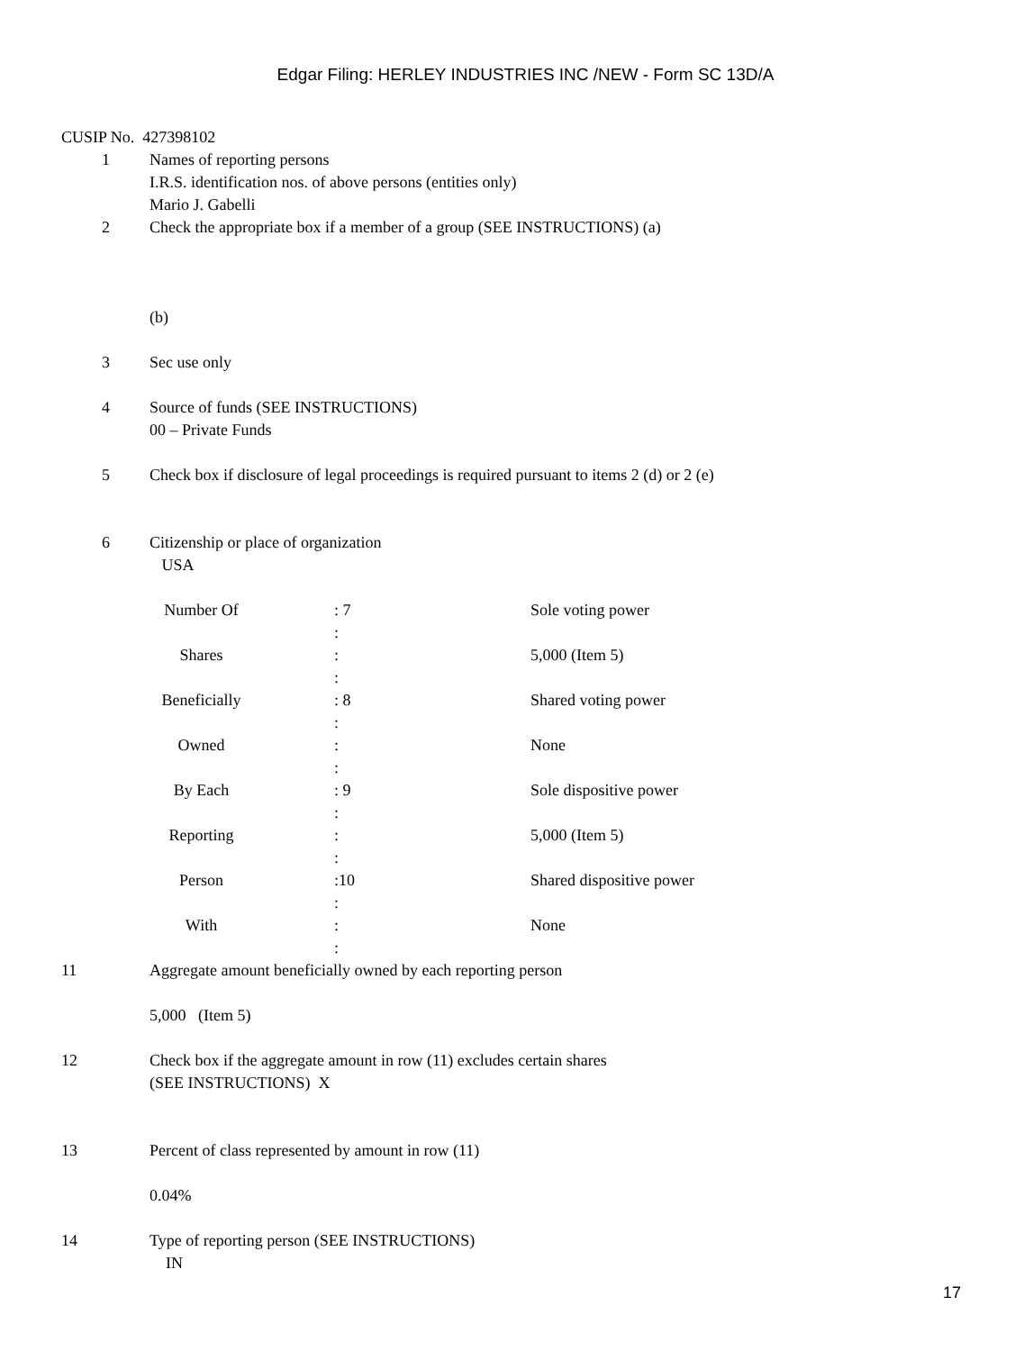Edgar Filing: HERLEY INDUSTRIES INC /NEW - Form SC 13D/A
CUSIP No. 427398102
1 Names of reporting persons
I.R.S. identification nos. of above persons (entities only)
Mario J. Gabelli
2 Check the appropriate box if a member of a group (SEE INSTRUCTIONS) (a)
(b)
3 Sec use only
4 Source of funds (SEE INSTRUCTIONS)
00 – Private Funds
5 Check box if disclosure of legal proceedings is required pursuant to items 2 (d) or 2 (e)
6 Citizenship or place of organization
USA
| Number Of | : 7 : | Sole voting power |
| Shares | : : | 5,000 (Item 5) |
| Beneficially | : 8 : | Shared voting power |
| Owned | : : | None |
| By Each | : 9 : | Sole dispositive power |
| Reporting | : : | 5,000 (Item 5) |
| Person | :10 : | Shared dispositive power |
| With | : : | None |
11 Aggregate amount beneficially owned by each reporting person
5,000 (Item 5)
12 Check box if the aggregate amount in row (11) excludes certain shares
(SEE INSTRUCTIONS) X
13 Percent of class represented by amount in row (11)
0.04%
14 Type of reporting person (SEE INSTRUCTIONS)
IN
17